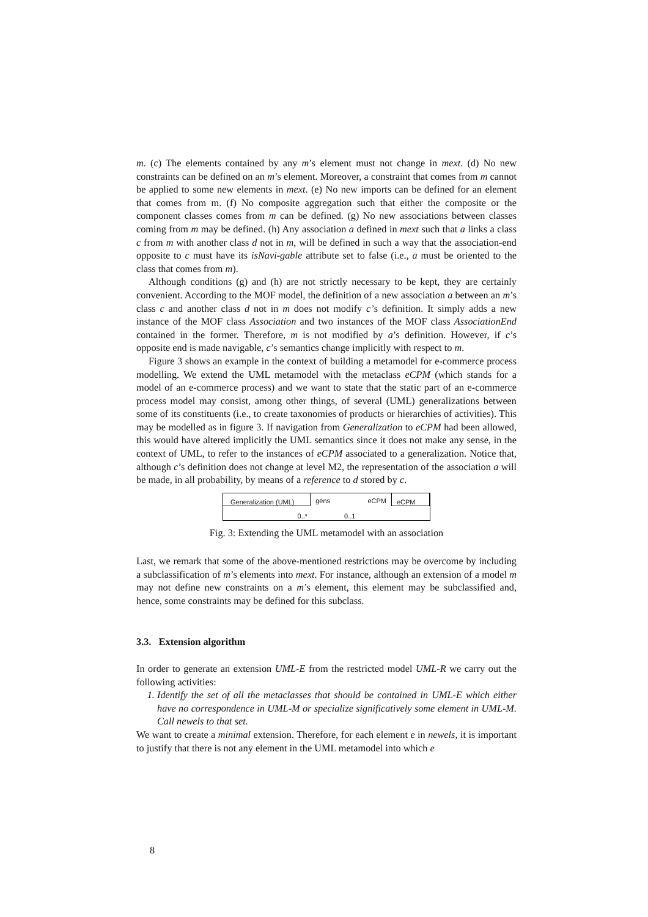m. (c) The elements contained by any m’s element must not change in mext. (d) No new constraints can be defined on an m’s element. Moreover, a constraint that comes from m cannot be applied to some new elements in mext. (e) No new imports can be defined for an element that comes from m. (f) No composite aggregation such that either the composite or the component classes comes from m can be defined. (g) No new associations between classes coming from m may be defined. (h) Any association a defined in mext such that a links a class c from m with another class d not in m, will be defined in such a way that the association-end opposite to c must have its isNavi-gable attribute set to false (i.e., a must be oriented to the class that comes from m).
Although conditions (g) and (h) are not strictly necessary to be kept, they are certainly convenient. According to the MOF model, the definition of a new association a between an m’s class c and another class d not in m does not modify c’s definition. It simply adds a new instance of the MOF class Association and two instances of the MOF class AssociationEnd contained in the former. Therefore, m is not modified by a’s definition. However, if c’s opposite end is made navigable, c’s semantics change implicitly with respect to m.
Figure 3 shows an example in the context of building a metamodel for e-commerce process modelling. We extend the UML metamodel with the metaclass eCPM (which stands for a model of an e-commerce process) and we want to state that the static part of an e-commerce process model may consist, among other things, of several (UML) generalizations between some of its constituents (i.e., to create taxonomies of products or hierarchies of activities). This may be modelled as in figure 3. If navigation from Generalization to eCPM had been allowed, this would have altered implicitly the UML semantics since it does not make any sense, in the context of UML, to refer to the instances of eCPM associated to a generalization. Notice that, although c’s definition does not change at level M2, the representation of the association a will be made, in all probability, by means of a reference to d stored by c.
Generalization (UML)
gens eCPM
eCPM
0..* 0..1
Fig. 3: Extending the UML metamodel with an association
Last, we remark that some of the above-mentioned restrictions may be overcome by including a subclassification of m’s elements into mext. For instance, although an extension of a model m may not define new constraints on a m’s element, this element may be subclassified and, hence, some constraints may be defined for this subclass.
3.3. Extension algorithm
In order to generate an extension UML-E from the restricted model UML-R we carry out the following activities:
1. Identify the set of all the metaclasses that should be contained in UML-E which either have no correspondence in UML-M or specialize significatively some element in UML-M. Call newels to that set.
We want to create a minimal extension. Therefore, for each element e in newels, it is important to justify that there is not any element in the UML metamodel into which e
8